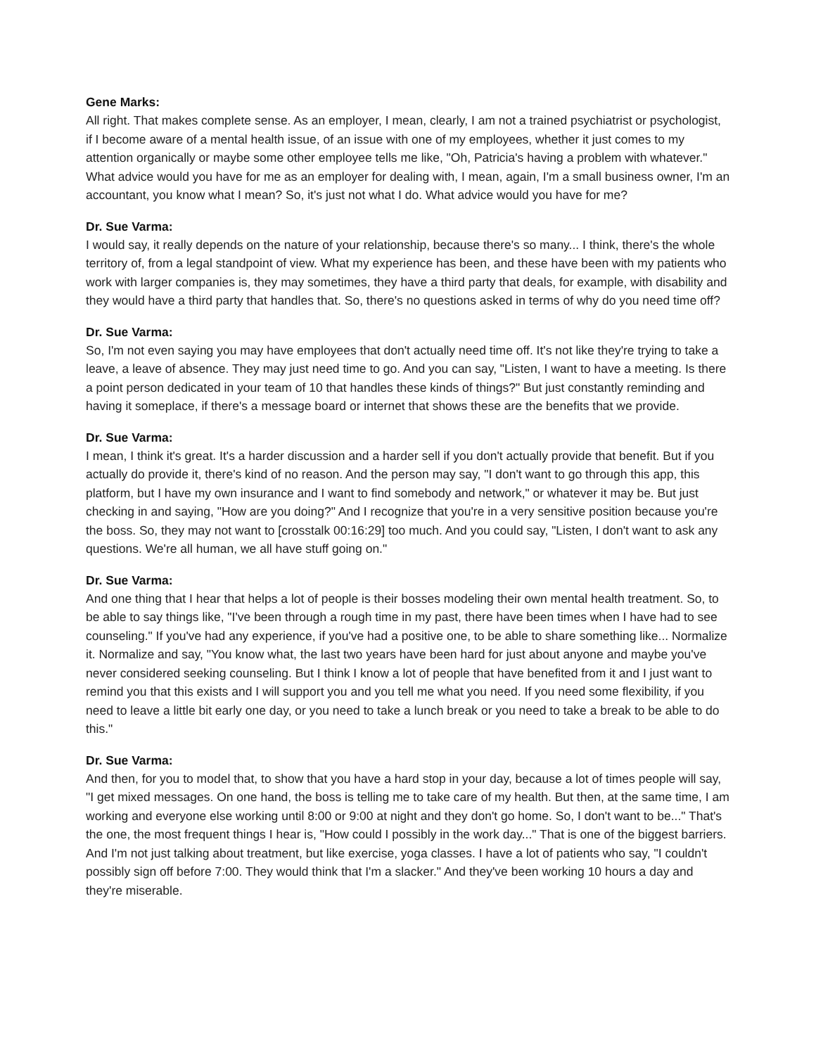Gene Marks:
All right. That makes complete sense. As an employer, I mean, clearly, I am not a trained psychiatrist or psychologist, if I become aware of a mental health issue, of an issue with one of my employees, whether it just comes to my attention organically or maybe some other employee tells me like, "Oh, Patricia's having a problem with whatever." What advice would you have for me as an employer for dealing with, I mean, again, I'm a small business owner, I'm an accountant, you know what I mean? So, it's just not what I do. What advice would you have for me?
Dr. Sue Varma:
I would say, it really depends on the nature of your relationship, because there's so many... I think, there's the whole territory of, from a legal standpoint of view. What my experience has been, and these have been with my patients who work with larger companies is, they may sometimes, they have a third party that deals, for example, with disability and they would have a third party that handles that. So, there's no questions asked in terms of why do you need time off?
Dr. Sue Varma:
So, I'm not even saying you may have employees that don't actually need time off. It's not like they're trying to take a leave, a leave of absence. They may just need time to go. And you can say, "Listen, I want to have a meeting. Is there a point person dedicated in your team of 10 that handles these kinds of things?" But just constantly reminding and having it someplace, if there's a message board or internet that shows these are the benefits that we provide.
Dr. Sue Varma:
I mean, I think it's great. It's a harder discussion and a harder sell if you don't actually provide that benefit. But if you actually do provide it, there's kind of no reason. And the person may say, "I don't want to go through this app, this platform, but I have my own insurance and I want to find somebody and network," or whatever it may be. But just checking in and saying, "How are you doing?" And I recognize that you're in a very sensitive position because you're the boss. So, they may not want to [crosstalk 00:16:29] too much. And you could say, "Listen, I don't want to ask any questions. We're all human, we all have stuff going on."
Dr. Sue Varma:
And one thing that I hear that helps a lot of people is their bosses modeling their own mental health treatment. So, to be able to say things like, "I've been through a rough time in my past, there have been times when I have had to see counseling." If you've had any experience, if you've had a positive one, to be able to share something like... Normalize it. Normalize and say, "You know what, the last two years have been hard for just about anyone and maybe you've never considered seeking counseling. But I think I know a lot of people that have benefited from it and I just want to remind you that this exists and I will support you and you tell me what you need. If you need some flexibility, if you need to leave a little bit early one day, or you need to take a lunch break or you need to take a break to be able to do this."
Dr. Sue Varma:
And then, for you to model that, to show that you have a hard stop in your day, because a lot of times people will say, "I get mixed messages. On one hand, the boss is telling me to take care of my health. But then, at the same time, I am working and everyone else working until 8:00 or 9:00 at night and they don't go home. So, I don't want to be..." That's the one, the most frequent things I hear is, "How could I possibly in the work day..." That is one of the biggest barriers. And I'm not just talking about treatment, but like exercise, yoga classes. I have a lot of patients who say, "I couldn't possibly sign off before 7:00. They would think that I'm a slacker." And they've been working 10 hours a day and they're miserable.